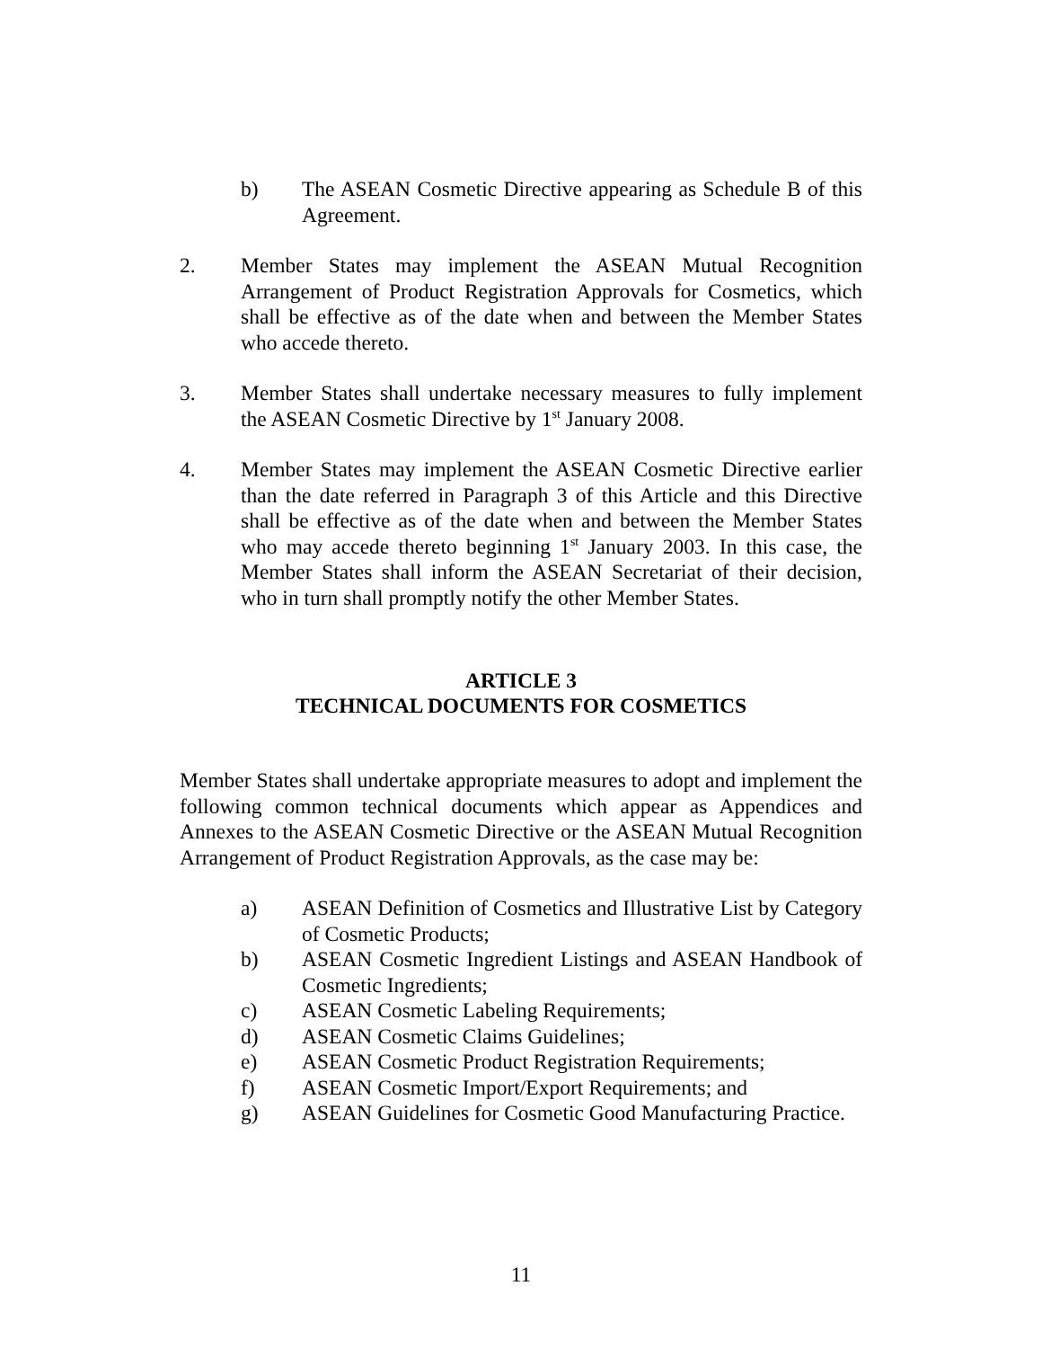b) The ASEAN Cosmetic Directive appearing as Schedule B of this Agreement.
2. Member States may implement the ASEAN Mutual Recognition Arrangement of Product Registration Approvals for Cosmetics, which shall be effective as of the date when and between the Member States who accede thereto.
3. Member States shall undertake necessary measures to fully implement the ASEAN Cosmetic Directive by 1<sup>st</sup> January 2008.
4. Member States may implement the ASEAN Cosmetic Directive earlier than the date referred in Paragraph 3 of this Article and this Directive shall be effective as of the date when and between the Member States who may accede thereto beginning 1<sup>st</sup> January 2003. In this case, the Member States shall inform the ASEAN Secretariat of their decision, who in turn shall promptly notify the other Member States.
ARTICLE 3
TECHNICAL DOCUMENTS FOR COSMETICS
Member States shall undertake appropriate measures to adopt and implement the following common technical documents which appear as Appendices and Annexes to the ASEAN Cosmetic Directive or the ASEAN Mutual Recognition Arrangement of Product Registration Approvals, as the case may be:
a) ASEAN Definition of Cosmetics and Illustrative List by Category of Cosmetic Products;
b) ASEAN Cosmetic Ingredient Listings and ASEAN Handbook of Cosmetic Ingredients;
c) ASEAN Cosmetic Labeling Requirements;
d) ASEAN Cosmetic Claims Guidelines;
e) ASEAN Cosmetic Product Registration Requirements;
f) ASEAN Cosmetic Import/Export Requirements; and
g) ASEAN Guidelines for Cosmetic Good Manufacturing Practice.
11